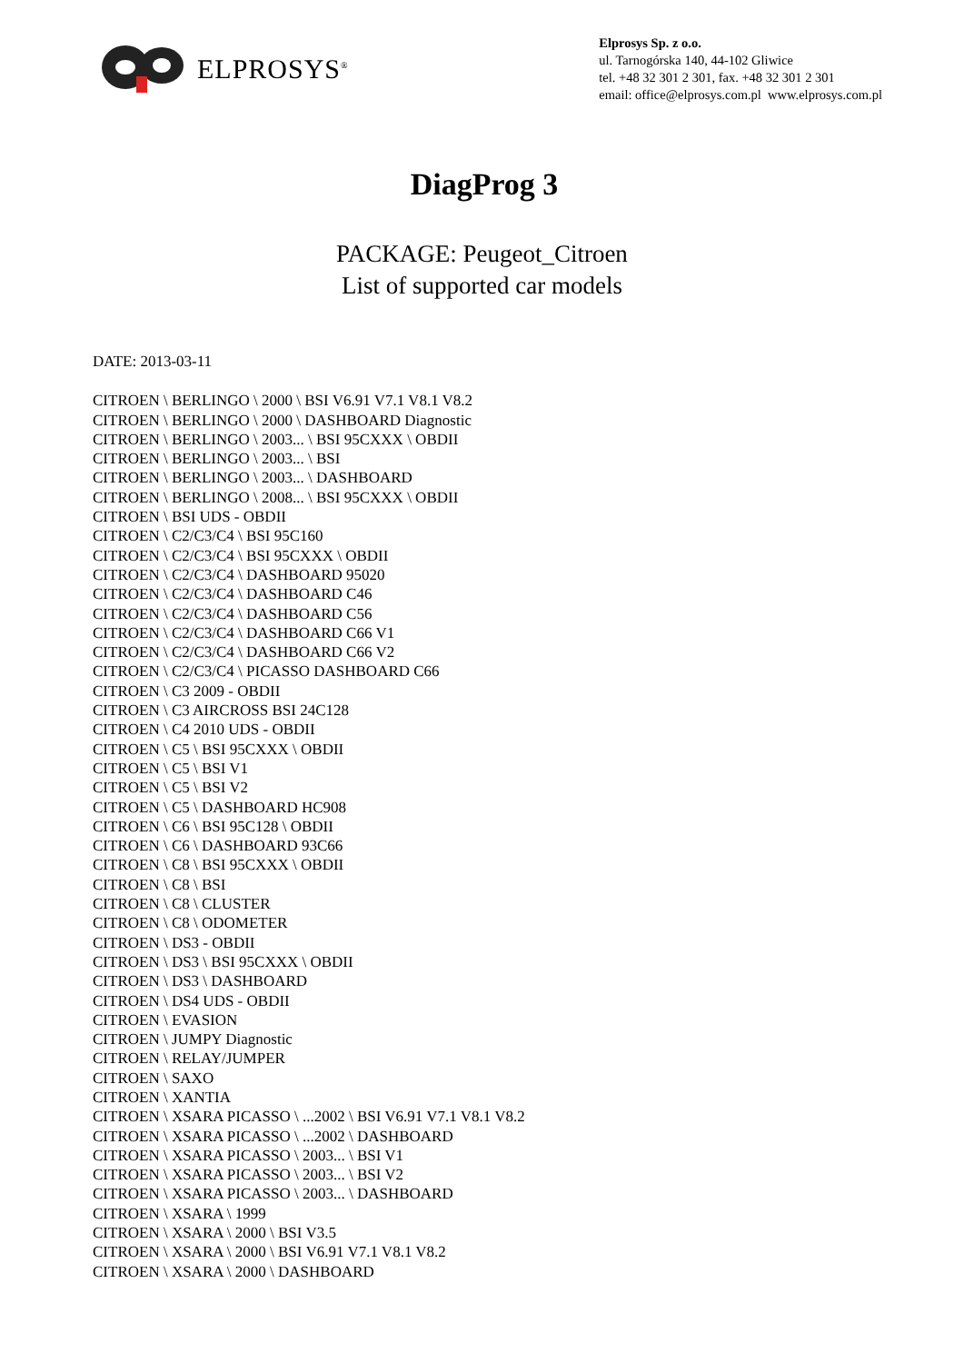ELPROSYS<sup>®</sup>
Elprosys Sp. z o.o.
ul. Tarnogórska 140, 44-102 Gliwice
tel. +48 32 301 2 301, fax. +48 32 301 2 301
email: office@elprosys.com.pl www.elprosys.com.pl
DiagProg 3
PACKAGE: Peugeot_Citroen
List of supported car models
DATE: 2013-03-11
CITROEN \ BERLINGO \ 2000 \ BSI V6.91 V7.1 V8.1 V8.2
CITROEN \ BERLINGO \ 2000 \ DASHBOARD Diagnostic
CITROEN \ BERLINGO \ 2003... \ BSI 95CXXX \ OBDII
CITROEN \ BERLINGO \ 2003... \ BSI
CITROEN \ BERLINGO \ 2003... \ DASHBOARD
CITROEN \ BERLINGO \ 2008... \ BSI 95CXXX \ OBDII
CITROEN \ BSI UDS - OBDII
CITROEN \ C2/C3/C4 \ BSI 95C160
CITROEN \ C2/C3/C4 \ BSI 95CXXX \ OBDII
CITROEN \ C2/C3/C4 \ DASHBOARD 95020
CITROEN \ C2/C3/C4 \ DASHBOARD C46
CITROEN \ C2/C3/C4 \ DASHBOARD C56
CITROEN \ C2/C3/C4 \ DASHBOARD C66 V1
CITROEN \ C2/C3/C4 \ DASHBOARD C66 V2
CITROEN \ C2/C3/C4 \ PICASSO DASHBOARD C66
CITROEN \ C3 2009 - OBDII
CITROEN \ C3 AIRCROSS BSI 24C128
CITROEN \ C4 2010 UDS - OBDII
CITROEN \ C5 \ BSI 95CXXX \ OBDII
CITROEN \ C5 \ BSI V1
CITROEN \ C5 \ BSI V2
CITROEN \ C5 \ DASHBOARD HC908
CITROEN \ C6 \ BSI 95C128 \ OBDII
CITROEN \ C6 \ DASHBOARD 93C66
CITROEN \ C8 \ BSI 95CXXX \ OBDII
CITROEN \ C8 \ BSI
CITROEN \ C8 \ CLUSTER
CITROEN \ C8 \ ODOMETER
CITROEN \ DS3 - OBDII
CITROEN \ DS3 \ BSI 95CXXX \ OBDII
CITROEN \ DS3 \ DASHBOARD
CITROEN \ DS4 UDS - OBDII
CITROEN \ EVASION
CITROEN \ JUMPY Diagnostic
CITROEN \ RELAY/JUMPER
CITROEN \ SAXO
CITROEN \ XANTIA
CITROEN \ XSARA PICASSO \ ...2002 \ BSI V6.91 V7.1 V8.1 V8.2
CITROEN \ XSARA PICASSO \ ...2002 \ DASHBOARD
CITROEN \ XSARA PICASSO \ 2003... \ BSI V1
CITROEN \ XSARA PICASSO \ 2003... \ BSI V2
CITROEN \ XSARA PICASSO \ 2003... \ DASHBOARD
CITROEN \ XSARA \ 1999
CITROEN \ XSARA \ 2000 \ BSI V3.5
CITROEN \ XSARA \ 2000 \ BSI V6.91 V7.1 V8.1 V8.2
CITROEN \ XSARA \ 2000 \ DASHBOARD